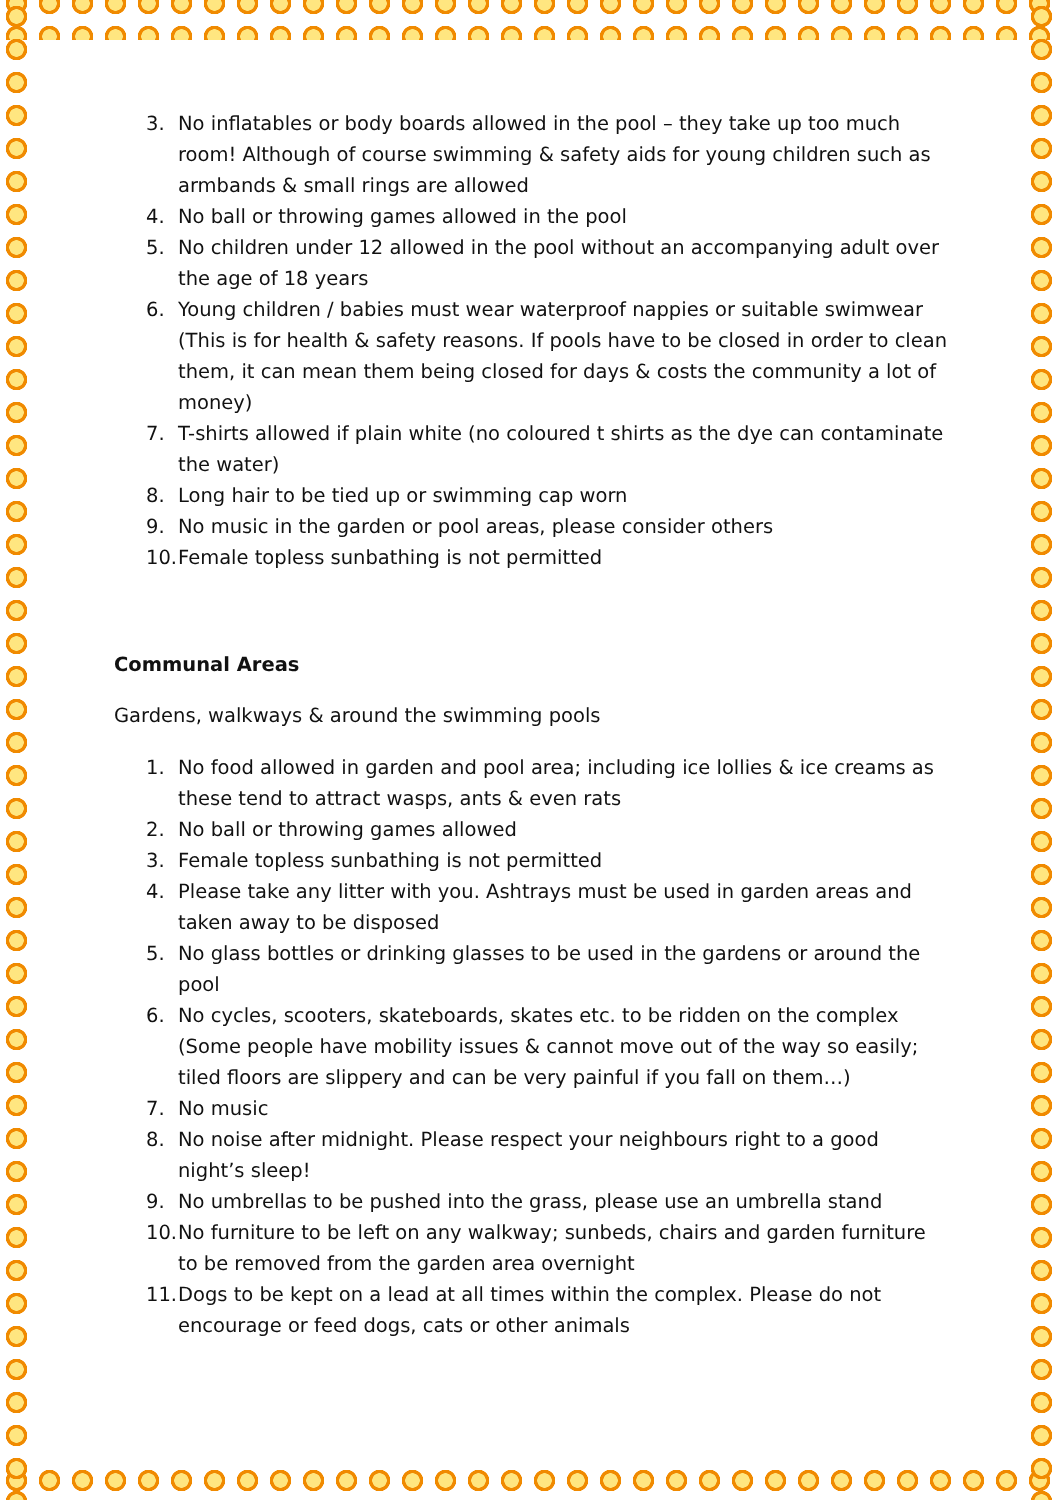3. No inflatables or body boards allowed in the pool – they take up too much room! Although of course swimming & safety aids for young children such as armbands & small rings are allowed
4. No ball or throwing games allowed in the pool
5. No children under 12 allowed in the pool without an accompanying adult over the age of 18 years
6. Young children / babies must wear waterproof nappies or suitable swimwear (This is for health & safety reasons. If pools have to be closed in order to clean them, it can mean them being closed for days & costs the community a lot of money)
7. T-shirts allowed if plain white (no coloured t shirts as the dye can contaminate the water)
8. Long hair to be tied up or swimming cap worn
9. No music in the garden or pool areas, please consider others
10. Female topless sunbathing is not permitted
Communal Areas
Gardens, walkways & around the swimming pools
1. No food allowed in garden and pool area; including ice lollies & ice creams as these tend to attract wasps, ants & even rats
2. No ball or throwing games allowed
3. Female topless sunbathing is not permitted
4. Please take any litter with you. Ashtrays must be used in garden areas and taken away to be disposed
5. No glass bottles or drinking glasses to be used in the gardens or around the pool
6. No cycles, scooters, skateboards, skates etc. to be ridden on the complex (Some people have mobility issues & cannot move out of the way so easily; tiled floors are slippery and can be very painful if you fall on them…)
7. No music
8. No noise after midnight. Please respect your neighbours right to a good night’s sleep!
9. No umbrellas to be pushed into the grass, please use an umbrella stand
10. No furniture to be left on any walkway; sunbeds, chairs and garden furniture to be removed from the garden area overnight
11. Dogs to be kept on a lead at all times within the complex. Please do not encourage or feed dogs, cats or other animals